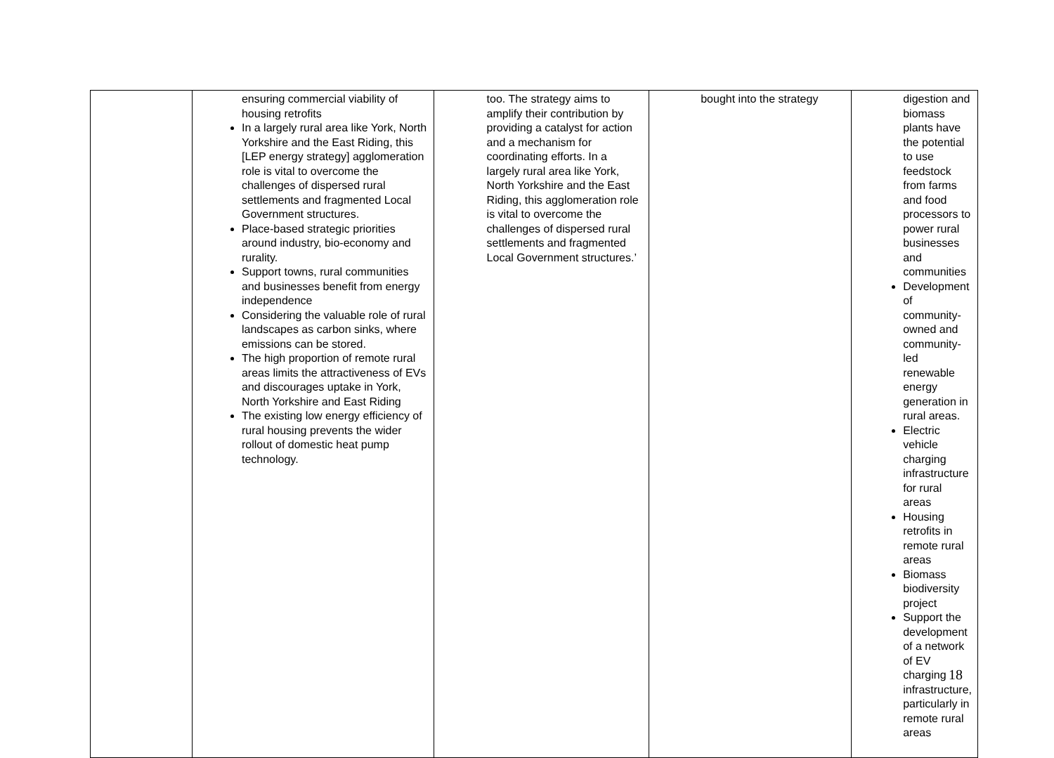| | ensuring commercial viability of housing retrofits In a largely rural area like York, North Yorkshire and the East Riding, this [LEP energy strategy] agglomeration role is vital to overcome the challenges of dispersed rural settlements and fragmented Local Government structures. Place-based strategic priorities around industry, bio-economy and rurality. Support towns, rural communities and businesses benefit from energy independence Considering the valuable role of rural landscapes as carbon sinks, where emissions can be stored. The high proportion of remote rural areas limits the attractiveness of EVs and discourages uptake in York, North Yorkshire and East Riding The existing low energy efficiency of rural housing prevents the wider rollout of domestic heat pump technology. | too. The strategy aims to amplify their contribution by providing a catalyst for action and a mechanism for coordinating efforts. In a largely rural area like York, North Yorkshire and the East Riding, this agglomeration role is vital to overcome the challenges of dispersed rural settlements and fragmented Local Government structures.’ | bought into the strategy | digestion and biomass plants have the potential to use feedstock from farms and food processors to power rural businesses and communities Development of community-owned and community-led renewable energy generation in rural areas. Electric vehicle charging infrastructure for rural areas Housing retrofits in remote rural areas Biomass biodiversity project Support the development of a network of EV charging infrastructure, particularly in remote rural areas |
18